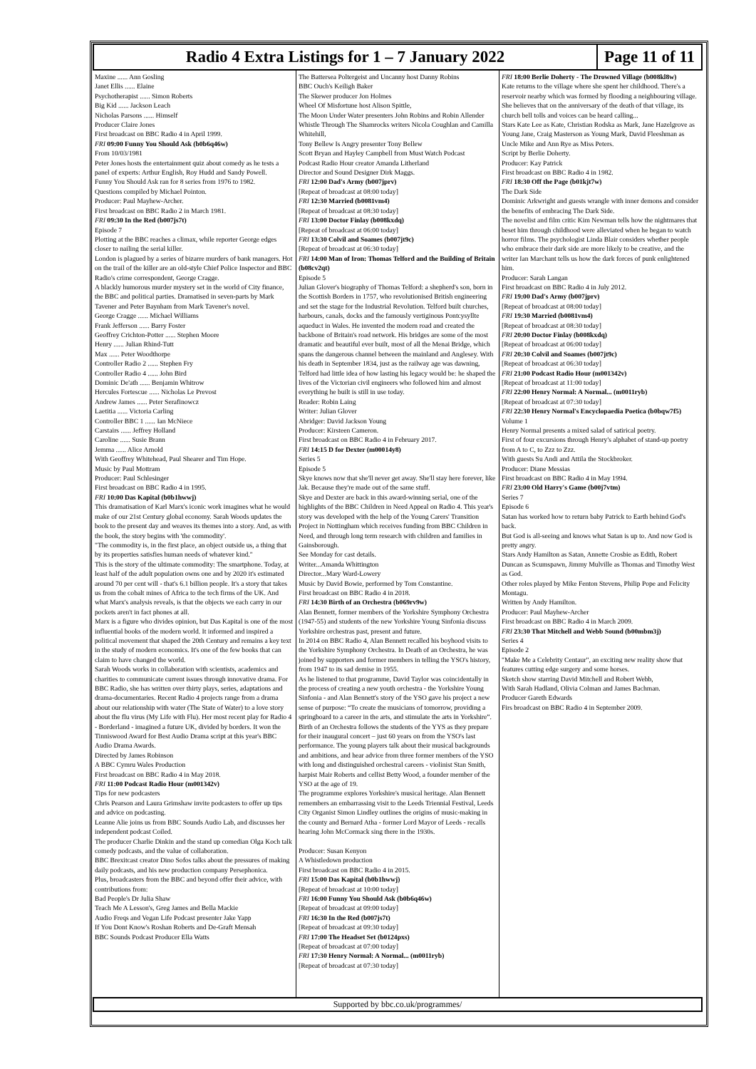Radio 4 Extra Listings for 1 – 7 January 2022
Page 11 of 11
Maxine ...... Ann Gosling
Janet Ellis ...... Elaine
Psychotherapist ...... Simon Roberts
Big Kid ...... Jackson Leach
Nicholas Parsons ...... Himself
Producer Claire Jones
First broadcast on BBC Radio 4 in April 1999.
FRI 09:00 Funny You Should Ask (b0b6q46w)
From 10/03/1981
Peter Jones hosts the entertainment quiz about comedy as he tests a panel of experts: Arthur English, Roy Hudd and Sandy Powell.
Funny You Should Ask ran for 8 series from 1976 to 1982.
Questions compiled by Michael Pointon.
Producer: Paul Mayhew-Archer.
First broadcast on BBC Radio 2 in March 1981.
FRI 09:30 In the Red (b007js7t)
Episode 7
Plotting at the BBC reaches a climax, while reporter George edges closer to nailing the serial killer.
London is plagued by a series of bizarre murders of bank managers. Hot on the trail of the killer are an old-style Chief Police Inspector and BBC Radio's crime correspondent, George Cragge.
A blackly humorous murder mystery set in the world of City finance, the BBC and political parties. Dramatised in seven-parts by Mark Tavener and Peter Baynham from Mark Tavener's novel.
George Cragge ...... Michael Williams
Frank Jefferson ...... Barry Foster
Geoffrey Crichton-Potter ...... Stephen Moore
Henry ...... Julian Rhind-Tutt
Max ...... Peter Woodthorpe
Controller Radio 2 ...... Stephen Fry
Controller Radio 4 ...... John Bird
Dominic De'ath ...... Benjamin Whitrow
Hercules Fortescue ...... Nicholas Le Prevost
Andrew James ...... Peter Serafinowcz
Laetitia ...... Victoria Carling
Controller BBC 1 ...... Ian McNiece
Carstairs ...... Jeffrey Holland
Caroline ...... Susie Brann
Jemma ...... Alice Arnold
With Geoffrey Whitehead, Paul Shearer and Tim Hope.
Music by Paul Mottram
Producer: Paul Schlesinger
First broadcast on BBC Radio 4 in 1995.
FRI 10:00 Das Kapital (b0b1hwwj)
This dramatisation of Karl Marx's iconic work imagines what he would make of our 21st Century global economy. Sarah Woods updates the book to the present day and weaves its themes into a story. And, as with the book, the story begins with 'the commodity'.
"The commodity is, in the first place, an object outside us, a thing that by its properties satisfies human needs of whatever kind."
This is the story of the ultimate commodity: The smartphone. Today, at least half of the adult population owns one and by 2020 it's estimated around 70 per cent will - that's 6.1 billion people. It's a story that takes us from the cobalt mines of Africa to the tech firms of the UK. And what Marx's analysis reveals, is that the objects we each carry in our pockets aren't in fact phones at all.
Marx is a figure who divides opinion, but Das Kapital is one of the most influential books of the modern world. It informed and inspired a political movement that shaped the 20th Century and remains a key text in the study of modern economics. It's one of the few books that can claim to have changed the world.
Sarah Woods works in collaboration with scientists, academics and charities to communicate current issues through innovative drama. For BBC Radio, she has written over thirty plays, series, adaptations and drama-documentaries. Recent Radio 4 projects range from a drama about our relationship with water (The State of Water) to a love story about the flu virus (My Life with Flu). Her most recent play for Radio 4 - Borderland - imagined a future UK, divided by borders. It won the Tinniswood Award for Best Audio Drama script at this year's BBC Audio Drama Awards.
Directed by James Robinson
A BBC Cymru Wales Production
First broadcast on BBC Radio 4 in May 2018.
FRI 11:00 Podcast Radio Hour (m001342v)
Tips for new podcasters
Chris Pearson and Laura Grimshaw invite podcasters to offer up tips and advice on podcasting.
Leanne Alie joins us from BBC Sounds Audio Lab, and discusses her independent podcast Coiled.
The producer Charlie Dinkin and the stand up comedian Olga Koch talk comedy podcasts, and the value of collaboration.
BBC Brexitcast creator Dino Sofos talks about the pressures of making daily podcasts, and his new production company Persephonica.
Plus, broadcasters from the BBC and beyond offer their advice, with contributions from:
Bad People's Dr Julia Shaw
Teach Me A Lesson's, Greg James and Bella Mackie
Audio Freqs and Vegan Life Podcast presenter Jake Yapp
If You Dont Know's Roshan Roberts and De-Graft Mensah
BBC Sounds Podcast Producer Ella Watts
The Battersea Poltergeist and Uncanny host Danny Robins
BBC Ouch's Keiligh Baker
The Skewer producer Jon Holmes
Wheel Of Misfortune host Alison Spittle,
The Moon Under Water presenters John Robins and Robin Allender
Whistle Through The Shamrocks writers Nicola Coughlan and Camilla Whitehill,
Tony Bellew Is Angry presenter Tony Bellew
Scott Bryan and Hayley Campbell from Must Watch Podcast
Podcast Radio Hour creator Amanda Litherland
Director and Sound Designer Dirk Maggs.
FRI 12:00 Dad's Army (b007jprv)
[Repeat of broadcast at 08:00 today]
FRI 12:30 Married (b0081vm4)
[Repeat of broadcast at 08:30 today]
FRI 13:00 Doctor Finlay (b008kxdq)
[Repeat of broadcast at 06:00 today]
FRI 13:30 Colvil and Soames (b007jt9c)
[Repeat of broadcast at 06:30 today]
FRI 14:00 Man of Iron: Thomas Telford and the Building of Britain (b08cv2qt)
Episode 5
Julian Glover's biography of Thomas Telford: a shepherd's son, born in the Scottish Borders in 1757, who revolutionised British engineering and set the stage for the Industrial Revolution. Telford built churches, harbours, canals, docks and the famously vertiginous Pontcysyllte aqueduct in Wales. He invented the modern road and created the backbone of Britain's road network. His bridges are some of the most dramatic and beautiful ever built, most of all the Menai Bridge, which spans the dangerous channel between the mainland and Anglesey. With his death in September 1834, just as the railway age was dawning, Telford had little idea of how lasting his legacy would be: he shaped the lives of the Victorian civil engineers who followed him and almost everything he built is still in use today.
Reader: Robin Laing
Writer: Julian Glover
Abridger: David Jackson Young
Producer: Kirsteen Cameron.
First broadcast on BBC Radio 4 in February 2017.
FRI 14:15 D for Dexter (m00014y8)
Series 5
Episode 5
Skye knows now that she'll never get away. She'll stay here forever, like Jak. Because they're made out of the same stuff.
Skye and Dexter are back in this award-winning serial, one of the highlights of the BBC Children in Need Appeal on Radio 4. This year's story was developed with the help of the Young Carers' Transition Project in Nottingham which receives funding from BBC Children in Need, and through long term research with children and families in Gainsborough.
See Monday for cast details.
Writer...Amanda Whittington
Director...Mary Ward-Lowery
Music by David Bowie, performed by Tom Constantine.
First broadcast on BBC Radio 4 in 2018.
FRI 14:30 Birth of an Orchestra (b069rv9w)
Alan Bennett, former members of the Yorkshire Symphony Orchestra (1947-55) and students of the new Yorkshire Young Sinfonia discuss Yorkshire orchestras past, present and future.
In 2014 on BBC Radio 4, Alan Bennett recalled his boyhood visits to the Yorkshire Symphony Orchestra. In Death of an Orchestra, he was joined by supporters and former members in telling the YSO's history, from 1947 to its sad demise in 1955.
As he listened to that programme, David Taylor was coincidentally in the process of creating a new youth orchestra - the Yorkshire Young Sinfonia - and Alan Bennett's story of the YSO gave his project a new sense of purpose: “To create the musicians of tomorrow, providing a springboard to a career in the arts, and stimulate the arts in Yorkshire”.
Birth of an Orchestra follows the students of the YYS as they prepare for their inaugural concert – just 60 years on from the YSO's last performance. The young players talk about their musical backgrounds and ambitions, and hear advice from three former members of the YSO with long and distinguished orchestral careers - violinist Stan Smith, harpist Mair Roberts and cellist Betty Wood, a founder member of the YSO at the age of 19.
The programme explores Yorkshire's musical heritage. Alan Bennett remembers an embarrassing visit to the Leeds Triennial Festival, Leeds City Organist Simon Lindley outlines the origins of music-making in the county and Bernard Atha - former Lord Mayor of Leeds - recalls hearing John McCormack sing there in the 1930s.
Producer: Susan Kenyon
A Whistledown production
First broadcast on BBC Radio 4 in 2015.
FRI 15:00 Das Kapital (b0b1hwwj)
[Repeat of broadcast at 10:00 today]
FRI 16:00 Funny You Should Ask (b0b6q46w)
[Repeat of broadcast at 09:00 today]
FRI 16:30 In the Red (b007js7t)
[Repeat of broadcast at 09:30 today]
FRI 17:00 The Headset Set (b0124pxs)
[Repeat of broadcast at 07:00 today]
FRI 17:30 Henry Normal: A Normal... (m0011ryb)
[Repeat of broadcast at 07:30 today]
FRI 18:00 Berlie Doherty - The Drowned Village (b008kl8w)
Kate returns to the village where she spent her childhood. There's a reservoir nearby which was formed by flooding a neighbouring village. She believes that on the anniversary of the death of that village, its church bell tolls and voices can be heard calling...
Stars Kate Lee as Kate, Christian Rodska as Mark, Jane Hazelgrove as Young Jane, Craig Masterson as Young Mark, David Fleeshman as Uncle Mike and Ann Rye as Miss Peters.
Script by Berlie Doherty.
Producer: Kay Patrick
First broadcast on BBC Radio 4 in 1982.
FRI 18:30 Off the Page (b01kjt7w)
The Dark Side
Dominic Arkwright and guests wrangle with inner demons and consider the benefits of embracing The Dark Side.
The novelist and film critic Kim Newman tells how the nightmares that beset him through childhood were alleviated when he began to watch horror films. The psychologist Linda Blair considers whether people who embrace their dark side are more likely to be creative, and the writer Ian Marchant tells us how the dark forces of punk enlightened him.
Producer: Sarah Langan
First broadcast on BBC Radio 4 in July 2012.
FRI 19:00 Dad's Army (b007jprv)
[Repeat of broadcast at 08:00 today]
FRI 19:30 Married (b0081vm4)
[Repeat of broadcast at 08:30 today]
FRI 20:00 Doctor Finlay (b008kxdq)
[Repeat of broadcast at 06:00 today]
FRI 20:30 Colvil and Soames (b007jt9c)
[Repeat of broadcast at 06:30 today]
FRI 21:00 Podcast Radio Hour (m001342v)
[Repeat of broadcast at 11:00 today]
FRI 22:00 Henry Normal: A Normal... (m0011ryb)
[Repeat of broadcast at 07:30 today]
FRI 22:30 Henry Normal's Encyclopaedia Poetica (b0bqw7f5)
Volume 1
Henry Normal presents a mixed salad of satirical poetry.
First of four excursions through Henry's alphabet of stand-up poetry from A to C, to Zzz to Zzz.
With guests Su Andi and Attila the Stockbroker.
Producer: Diane Messias
First broadcast on BBC Radio 4 in May 1994.
FRI 23:00 Old Harry's Game (b00j7vtm)
Series 7
Episode 6
Satan has worked how to return baby Patrick to Earth behind God's back.
But God is all-seeing and knows what Satan is up to. And now God is pretty angry.
Stars Andy Hamilton as Satan, Annette Crosbie as Edith, Robert Duncan as Scumspawn, Jimmy Mulville as Thomas and Timothy West as God.
Other roles played by Mike Fenton Stevens, Philip Pope and Felicity Montagu.
Written by Andy Hamilton.
Producer: Paul Mayhew-Archer
First broadcast on BBC Radio 4 in March 2009.
FRI 23:30 That Mitchell and Webb Sound (b00mbm3j)
Series 4
Episode 2
"Make Me a Celebrity Centaur", an exciting new reality show that features cutting edge surgery and some horses.
Sketch show starring David Mitchell and Robert Webb,
With Sarah Hadland, Olivia Colman and James Bachman.
Producer Gareth Edwards
Firs broadcast on BBC Radio 4 in September 2009.
Supported by bbc.co.uk/programmes/